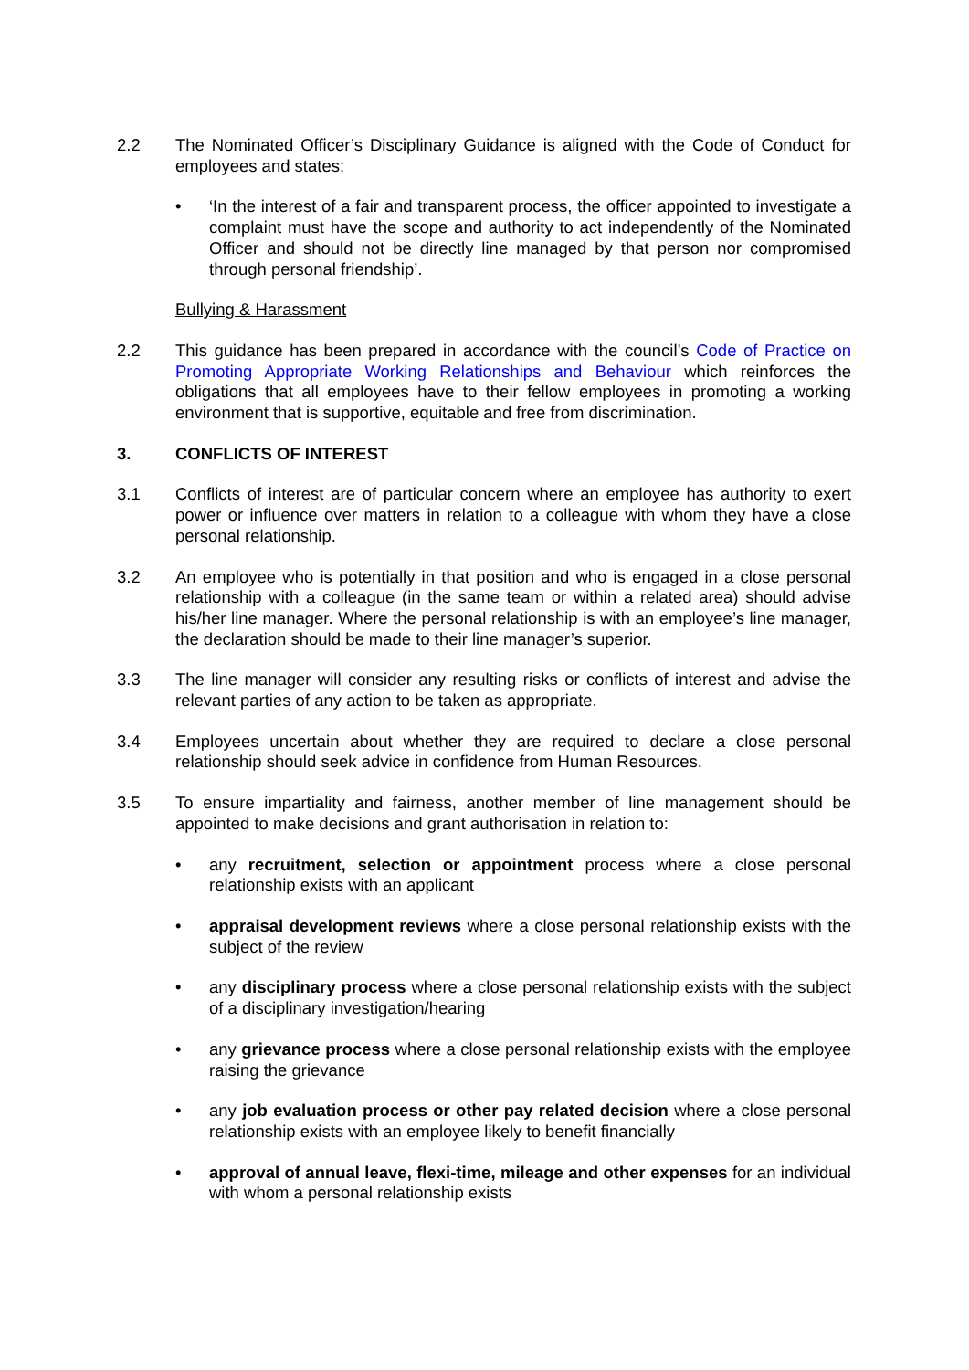2.2 The Nominated Officer’s Disciplinary Guidance is aligned with the Code of Conduct for employees and states:
• ‘In the interest of a fair and transparent process, the officer appointed to investigate a complaint must have the scope and authority to act independently of the Nominated Officer and should not be directly line managed by that person nor compromised through personal friendship’.
Bullying & Harassment
2.2 This guidance has been prepared in accordance with the council’s Code of Practice on Promoting Appropriate Working Relationships and Behaviour which reinforces the obligations that all employees have to their fellow employees in promoting a working environment that is supportive, equitable and free from discrimination.
3. CONFLICTS OF INTEREST
3.1 Conflicts of interest are of particular concern where an employee has authority to exert power or influence over matters in relation to a colleague with whom they have a close personal relationship.
3.2 An employee who is potentially in that position and who is engaged in a close personal relationship with a colleague (in the same team or within a related area) should advise his/her line manager. Where the personal relationship is with an employee’s line manager, the declaration should be made to their line manager’s superior.
3.3 The line manager will consider any resulting risks or conflicts of interest and advise the relevant parties of any action to be taken as appropriate.
3.4 Employees uncertain about whether they are required to declare a close personal relationship should seek advice in confidence from Human Resources.
3.5 To ensure impartiality and fairness, another member of line management should be appointed to make decisions and grant authorisation in relation to:
• any recruitment, selection or appointment process where a close personal relationship exists with an applicant
• appraisal development reviews where a close personal relationship exists with the subject of the review
• any disciplinary process where a close personal relationship exists with the subject of a disciplinary investigation/hearing
• any grievance process where a close personal relationship exists with the employee raising the grievance
• any job evaluation process or other pay related decision where a close personal relationship exists with an employee likely to benefit financially
• approval of annual leave, flexi-time, mileage and other expenses for an individual with whom a personal relationship exists